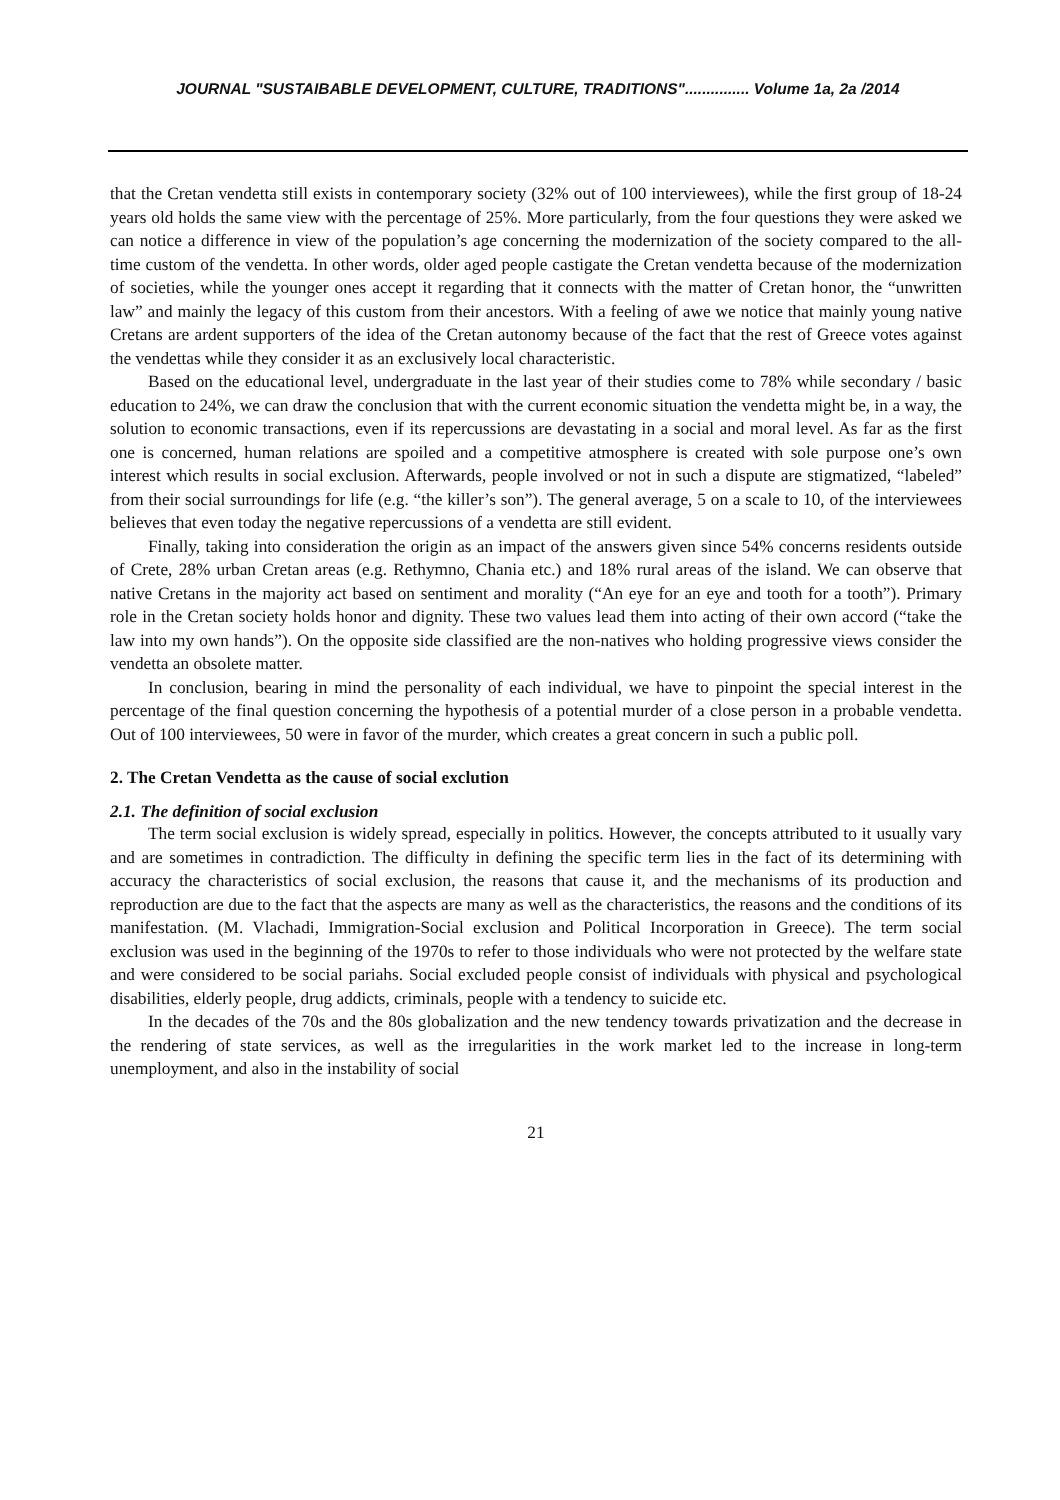JOURNAL "SUSTAIBABLE DEVELOPMENT, CULTURE, TRADITIONS"............... Volume 1a, 2a /2014
that the Cretan vendetta still exists in contemporary society (32% out of 100 interviewees), while the first group of 18-24 years old holds the same view with the percentage of 25%. More particularly, from the four questions they were asked we can notice a difference in view of the population’s age concerning the modernization of the society compared to the all-time custom of the vendetta. In other words, older aged people castigate the Cretan vendetta because of the modernization of societies, while the younger ones accept it regarding that it connects with the matter of Cretan honor, the “unwritten law” and mainly the legacy of this custom from their ancestors. With a feeling of awe we notice that mainly young native Cretans are ardent supporters of the idea of the Cretan autonomy because of the fact that the rest of Greece votes against the vendettas while they consider it as an exclusively local characteristic.
Based on the educational level, undergraduate in the last year of their studies come to 78% while secondary / basic education to 24%, we can draw the conclusion that with the current economic situation the vendetta might be, in a way, the solution to economic transactions, even if its repercussions are devastating in a social and moral level. As far as the first one is concerned, human relations are spoiled and a competitive atmosphere is created with sole purpose one’s own interest which results in social exclusion. Afterwards, people involved or not in such a dispute are stigmatized, “labeled” from their social surroundings for life (e.g. “the killer’s son”). The general average, 5 on a scale to 10, of the interviewees believes that even today the negative repercussions of a vendetta are still evident.
Finally, taking into consideration the origin as an impact of the answers given since 54% concerns residents outside of Crete, 28% urban Cretan areas (e.g. Rethymno, Chania etc.) and 18% rural areas of the island. We can observe that native Cretans in the majority act based on sentiment and morality (“An eye for an eye and tooth for a tooth”). Primary role in the Cretan society holds honor and dignity. These two values lead them into acting of their own accord (“take the law into my own hands”). On the opposite side classified are the non-natives who holding progressive views consider the vendetta an obsolete matter.
In conclusion, bearing in mind the personality of each individual, we have to pinpoint the special interest in the percentage of the final question concerning the hypothesis of a potential murder of a close person in a probable vendetta. Out of 100 interviewees, 50 were in favor of the murder, which creates a great concern in such a public poll.
2. The Cretan Vendetta as the cause of social exclution
2.1. The definition of social exclusion
The term social exclusion is widely spread, especially in politics. However, the concepts attributed to it usually vary and are sometimes in contradiction. The difficulty in defining the specific term lies in the fact of its determining with accuracy the characteristics of social exclusion, the reasons that cause it, and the mechanisms of its production and reproduction are due to the fact that the aspects are many as well as the characteristics, the reasons and the conditions of its manifestation. (M. Vlachadi, Immigration-Social exclusion and Political Incorporation in Greece). The term social exclusion was used in the beginning of the 1970s to refer to those individuals who were not protected by the welfare state and were considered to be social pariahs. Social excluded people consist of individuals with physical and psychological disabilities, elderly people, drug addicts, criminals, people with a tendency to suicide etc.
In the decades of the 70s and the 80s globalization and the new tendency towards privatization and the decrease in the rendering of state services, as well as the irregularities in the work market led to the increase in long-term unemployment, and also in the instability of social
21